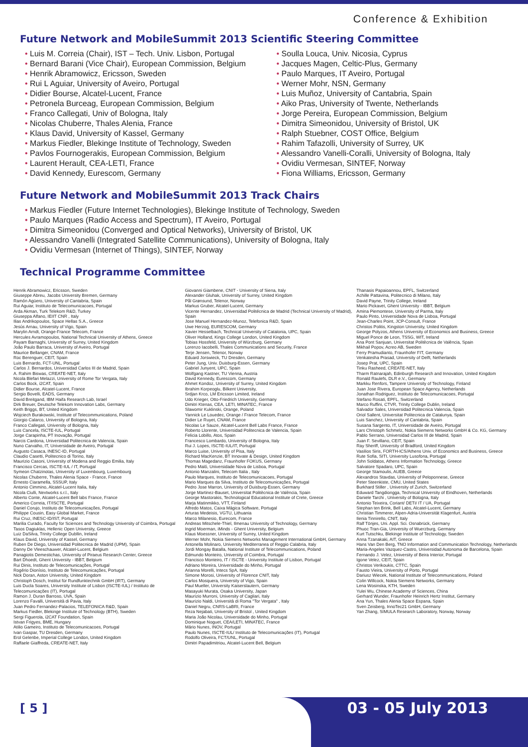Conference & Exhibition
Future Network and MobileSummit 2013 Scientific Steering Committee
• Luis M. Correia (Chair), IST – Tech. Univ. Lisbon, Portugal
• Bernard Barani (Vice Chair), European Commission, Belgium
• Henrik Abramowicz, Ericsson, Sweden
• Rui L Aguiar, University of Aveiro, Portugal
• Didier Bourse, Alcatel-Lucent, France
• Petronela Burceag, European Commission, Belgium
• Franco Callegati, Univ of Bologna, Italy
• Nicolas Chuberre, Thales Alenia, France
• Klaus David, University of Kassel, Germany
• Markus Fiedler, Blekinge Institute of Technology, Sweden
• Pavlos Fournogerakis, European Commission, Belgium
• Laurent Herault, CEA-LETI, France
• David Kennedy, Eurescom, Germany
• Soulla Louca, Univ. Nicosia, Cyprus
• Jacques Magen, Celtic-Plus, Germany
• Paulo Marques, IT Aveiro, Portugal
• Werner Mohr, NSN, Germany
• Luis Muñoz, University of Cantabria, Spain
• Aiko Pras, University of Twente, Netherlands
• Jorge Pereira, European Commission, Belgium
• Dimitra Simeonidou, University of Bristol, UK
• Ralph Stuebner, COST Office, Belgium
• Rahim Tafazolli, University of Surrey, UK
• Alessandro Vanelli-Coralli, University of Bologna, Italy
• Ovidiu Vermesan, SINTEF, Norway
• Fiona Williams, Ericsson, Germany
Future Network and MobileSummit 2013 Track Chairs
• Markus Fiedler (Future Internet Technologies), Blekinge Institute of Technology, Sweden
• Paulo Marques (Radio Access and Spectrum), IT Aveiro, Portugal
• Dimitra Simeonidou (Converged and Optical Networks), University of Bristol, UK
• Alessandro Vanelli (Integrated Satellite Communications), University of Bologna, Italy
• Ovidiu Vermesan (Internet of Things), SINTEF, Norway
Technical Programme Committee
Henrik Abramowicz, Ericsson, Sweden
Giuseppe Abreu, Jacobs University Bremen, Germany
Ramón Agüero, University of Cantabria, Spain
Rui Aguiar, Instituto de Telecomunicacoes, Portugal
Arda Akman, Turk Telekom R&D, Turkey
Giuseppa Alfano, IEIIT CNR , Italy
Ilias Andrikopoulos, Space Hellas S.A., Greece
Jesús Arnau, University of Vigo, Spain
Marylin Arndt, Orange-France Telecom, France
Hercules Avramopoulos, National Technical University of Athens, Greece
Payam Barnaghi, University of Surrey, United Kingdom
João Paulo Barraca, University of Aveiro, Portugal
Maurice Bellanger, CNAM, France
Roc Berenguer, CEIT, Spain
Luis Bernardo, FCT-UNL, Portugal
Carlos J. Bernardos, Universidad Carlos III de Madrid, Spain
A. Rahim Biswas, CREATE-NET, Italy
Nicola Blefari Melazzi, University of Rome Tor Vergata, Italy
Carlos Bock, i2CAT, Spain
Didier Bourse, Alcatel-Lucent, France
Sergio Bovelli, EADS, Germany
David Breitgand, IBM Haifa Research Lab, Israel
Dirk Breuer, Deutsche Telekom Innovation Labs, Germany
Keith Briggs, BT, United Kingdom
Wojciech Burakowski, Institute of Telecommunications, Poland
Giorgio Calarco, University of Bologna, Italy
Franco Callegati, University of Bologna, Italy
Luis Cancela, ISCTE-IUL, Portugal
Jorge Carapinha, PT Inovação, Portugal
Narcis Cardona, Universidad Politecnica de Valencia, Spain
Nuno Carvalho, IT, Universidade de Aveiro, Portugal
Augusto Casaca, INESC-ID, Portugal
Claudio Casetti, Politecnico di Torino, Italy
Maurizio Casoni, University of Modena and Reggio Emilia, Italy
Francisco Cercas, ISCTE-IUL / IT, Portugal
Symeon Chatzinotas, University of Luxembourg, Luxembourg
Nicolas Chuberre, Thales Alenia Space - France, France
Ernesto Ciaramella, SSSUP, Italy
Antonio Cimmino, Alcatel-Lucent Italia, Italy
Nicola Ciulli, Nextworks s.r.l., Italy
Alberto Conte, Alcatel-Lucent Bell labs France, France
Americo Correia, IT/ISCTE, Portugal
Daniel Corujo, Instituto de Telecomunicações, Portugal
Philippe Cousin, Easy Global Market, France
Rui Cruz, INESC-ID/IST, Portugal
Marilia Curado, Faculty for Sciences and Technology University of Coimbra, Portugal
Tasos Dagiuklas, Hellenic Open University, Greece
Luiz DaSilva, Trinity College Dubllin, Ireland
Klaus David, University of Kassel, Germany
Ruben De Diego, Universidad Politecnica de Madrid (UPM), Spain
Danny De Vleeschauwer, Alcatel-Lucent, Belgium
Panagiotis Demestichas, University of Piraeus Research Center, Greece
Bart Dhoedt, Ghent University - IBBT, Belgium
Rui Dinis, Instituto de Telecomunicações, Portugal
Rogério Dionísio, Instituto de Telecomunicações, Portugal
Nick Doran, Aston University, United Kingdom
Christoph Dosch, Institut für Rundfunktechnik GmbH (IRT), Germany
Luis Ducla Soares, University Institute of Lisbon (ISCTE-IUL) / Instituto de Telecomunicações (IT), Portugal
Ramon J. Duran Barroso, UVA, Spain
Lorenzo Favalli, Università di Pavia, Italy
Juan Pedro Fernandez-Palacios, TELEFONICA R&D, Spain
Markus Fiedler, Blekinge Institute of Technology (BTH), Sweden
Sergi Figuerola, i2CAT Foundation, Spain
Istvan Frigyes, BME, Hungary
Atilio Gameiro, Instituto de Telecomunicacoes, Portugal
Ivan Gaspar, TU Dresden, Germany
Erol Gelenbe, Imperial College London, United Kingdom
Raffaele Giaffreda, CREATE-NET, Italy
Giovanni Giambene, CNIT - University of Siena, Italy
Alexander Gluhak, University of Surrey, United Kingdom
Pål Grønsund, Telenor, Norway
Markus Gruber, Alcatel-Lucent, Germany
Vicente Hernandez, Universidad Politécnica de Madrid (Technical University of Madrid), Spain
Jose Manuel Hernandez-Munoz, Telefonica R&D, Spain
Uwe Herzog, EURESCOM, Germany
Xavier Hesselbach, Technical University of Catalonia, UPC, Spain
Oliver Holland, Kings College London, United Kingdom
Tobias Hossfeld, University of Würzburg, Germany
Lorenzo Iacobelli, Thales Communications and Security, France
Terje Jensen, Telenor, Norway
Eduard Jorswieck, TU Dresden, Germany
Peter Jung, Univ. Duisburg-Essen, Germany
Gabriel Junyent, UPC, Spain
Wolfgang Kastner, TU Vienna, Austria
David Kennedy, Eurescom, Germany
Ahmet Kondoz, University of Surrey, United Kingdom
Ibrahim Korpeoglu, Bilkent University,
Srdjan Krco, LM Ericsson Limited, Ireland
Udo Krieger, Otto-Friedrich University, Germany
Dimitri Ktenas, CEA, LETI, MINATEC, France
Slawomir Kuklinski, Orange, Poland
Yannick Le Louedec, Orange / France Telecom, France
Didier Le Ruyet, CNAM, France
Nicolas Le Sauze, Alcatel-Lucent Bell Labs France, France
Roberto Llorente, Universidad Politecnica de Valencia, Spain
Felicia Lobillo, Atos, Spain
Francesco Lombardo, University of Bologna, Italy
Rui J. Lopes, ISCTE-IUL/IT, Portugal
Marco Luise, University of Pisa, Italy
Richard MacKenzie, BT Innovate & Design, United Kingdom
Thomas Magedanz, Fraunhofer FOKUS, Germany
Pedro Maló, Universidade Nova de Lisboa, Portugal
Antonio Manzalini, Telecom Italia , Italy
Paulo Marques, Instituto de Telecomunicacoes, Portugal
Mario Marques da Silva, Instituto de Telecomunicações, Portugal
Pedro Jose Marron, University of Duisburg-Essen, Germany
Jorge Martinez-Bauset, Universitat Politècnica de València, Spain
George Mastorakis, Technological Educational Institute of Crete, Greece
Marja Matinmikko, VTT, Finland
Alfredo Matos, Caixa Mágica Software, Portugal
Arturas Medeisis, VGTU, Lithuania
Marco Milanesio, Eurecom, France
Andreas Mitschele-Thiel, Ilmenau University of Technology, Germany
Ingrid Moerman, iMinds - Ghent University, Belgium
Klaus Moessner, University of Surrey, United Kingdom
Werner Mohr, Nokia Siemens Networks Management International GmbH, Germany
Antonella Molinaro, University Mediterranea of Reggio Calabria, Italy
Jordi Mongay Batalla, National Institute of Telecommunications, Poland
Edmundo Monteiro, University of Coimbra, Portugal
Francisco Monteiro, IT / ISCTE - University Institute of Lisbon, Portugal
Adriano Moreira, Universidade do Minho, Portugal
Arianna Morelli, Intecs SpA, Italy
Simone Morosi, University of Florence CNIT, Italy
Carlos Mosquera, University of Vigo, Spain
Paul Mueller, University Kaiserslautern, Germany
Masayuki Murata, Osaka University, Japan
Maurizio Murroni, University of Cagliari, Italy
Maurizio Naldi, Università di Roma "Tor Vergata" , Italy
Daniel Negru, CNRS-LaBRI, France
Reza Nejabati, University of Bristol , United Kingdom
Maria João Nicolau, Universidade do Minho, Portugal
Dominique Noguet, CEA/LETI, MINATEC, France
Mário Nunes, INOV, Portugal
Paulo Nunes, ISCTE-IUL/ Instituto de Telecomunicações (IT), Portugal
Rodolfo Oliveira, FCT/UNL, Portugal
Dimitri Papadimitriou, Alcatel-Lucent Bell, Belgium
Thanasis Papaioannou, EPFL, Switzerland
Achille Pattavina, Politecnico di Milano, Italy
David Payne, Trinity College, Ireland
Mario Pickavet, Ghent University - IBBT, Belgium
Amina Piemontese, University of Parma, Italy
Paulo Pinto, Universidade Nova de Lisboa, Portugal
Jean-Charles Point, JCP-Consult, France
Christos Politis, Kingston University, United Kingdom
George Polyzos, Athens University of Economics and Business, Greece
Miguel Ponce de Leon, TSSG, WIT, Ireland
Ana Pont Sanjuan, Universitat Politècnica de València, Spain
Mikhail Popov, Acreo AB, Sweden
Ferry Pramudianto, Fraunhofer FIT, Germany
Venkatesha Prasad, University of Delft, Netherlands
Josep Prat, UPC, Spain
Tinku Rasheed, CREATE-NET, Italy
Tharm Ratnarajah, Edinburgh Research and Innovation, United Kingdom
Ronald Raulefs, DLR e.V., Germany
Markku Renfors, Tampere University of Technology, Finland
Juan Jose Rivera, European Space Agency, Netherlands
Jonathan Rodriguez, Instituto de Telecomunicacoes, Portugal
Stefano Rosati, EPFL, Switzerland
Marco Ruffini, CTVR, Trinity College Dublin, Ireland
Salvador Sales, Universidad Politecnica Valencia, Spain
Oriol Sallent, Universitat Politecnica de Catalunya, Spain
Luis Sanchez, University of Cantabria, Spain
Susana Sargento, IT, Universidade de Aveiro, Portugal
Lars Christoph Schmelz, Nokia Siemens Networks GmbH & Co. KG, Germany
Pablo Serrano, Universidad Carlos III de Madrid, Spain
Juan F. Sevillano, CEIT, Spain
Ray Sheriff, University of Bradford, United Kingdom
Vasilios Siris, FORTH-ICS/Athens Univ. of Economics and Business, Greece
Rute Sofia, SITI, University Lusofona, Portugal
John Soldatos, Athens Information Technology, Greece
Salvatore Spadaro, UPC, Spain
George Stamoulis, AUEB, Greece
Alexandros Stavdas, University of Peloponnese, Greece
Peter Steenkiste, CMU, United States
Burkhard Stiller , University of Zurich, Switzerland
Eduward Tangdiongga, Technical University of Eindhoven, Netherlands
Daniele Tarchi , University of Bologna, Italy
Antonio Teixeira, Coriant/ DETI/ IT / UA, Portugal
Stephan ten Brink, Bell Labs, Alcatel-Lucent, Germany
Christian Timmerer, Alpen-Adria-Universität Klagenfurt, Austria
Ilenia Tinnirello, CNIT, Italy
Ralf Tönjes, Uni. Appl. Sci. Osnabrück, Germany
Phuoc Tran-Gia, University of Wuerzburg, Germany
Kurt Tutschku, Blekinge Institute of Technology, Sweden
Anna Tzanakaki, AIT, Greece
Hans Van Den Berg, TNO Information and Communication Technology, Netherlands
Maria-Angeles Vazquez-Castro, Universidad Autonoma de Barcelona, Spain
Fernando J. Velez, University of Beira Interior, Portugal
Igone Velez, CEIT, Spain
Christos Verikoukis, CTTC, Spain
Fausto Vieira, University of Porto, Portugal
Dariusz Wiecek, National Institute of Telecommunications, Poland
Colin Willcock, Nokia Siemens Networks, Germany
Lena Wosinska, KTH, Sweden
Yulei Wu, Chinese Academy of Sciences, China
Gerhard Wunder, Fraunhofer Heinrich Hertz Institut, Germany
Ana Yun, Thales Alenia Space Espana, Spain
Sven Zeisberg, InnoTec21 GmbH, Germany
Yan Zhang, SIMULA Research Laboratory, Norway, Norway
[ 5 ] 03 - 05 July 2013